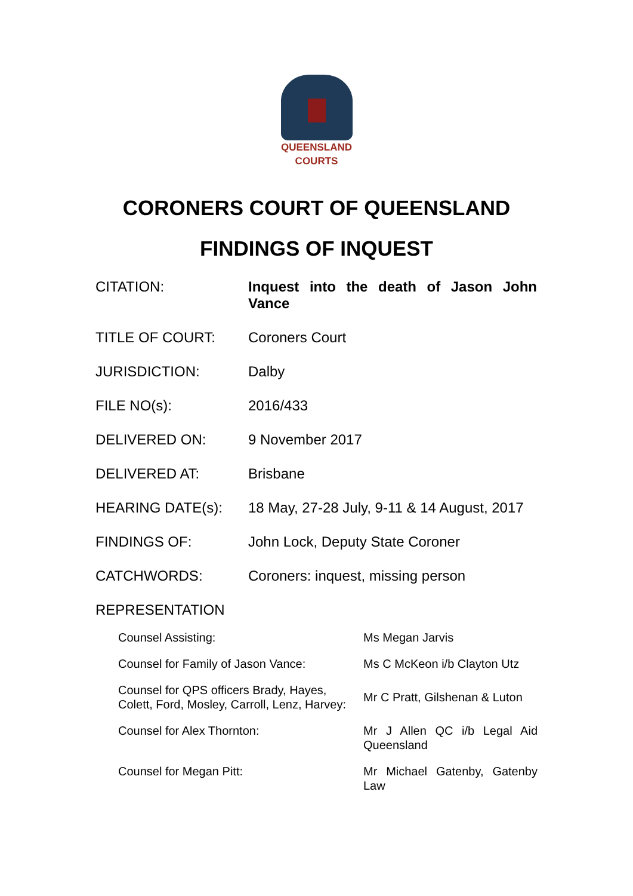QUEENSLAND
COURTS
CORONERS COURT OF QUEENSLAND
FINDINGS OF INQUEST
| CITATION: | Inquest into the death of Jason John Vance |
| TITLE OF COURT: | Coroners Court |
| JURISDICTION: | Dalby |
| FILE NO(s): | 2016/433 |
| DELIVERED ON: | 9 November 2017 |
| DELIVERED AT: | Brisbane |
| HEARING DATE(s): | 18 May, 27-28 July, 9-11 & 14 August, 2017 |
| FINDINGS OF: | John Lock, Deputy State Coroner |
| CATCHWORDS: | Coroners: inquest, missing person |
| REPRESENTATION | |
| Counsel Assisting: | Ms Megan Jarvis |
| Counsel for Family of Jason Vance: | Ms C McKeon i/b Clayton Utz |
| Counsel for QPS officers Brady, Hayes, Colett, Ford, Mosley, Carroll, Lenz, Harvey: | Mr C Pratt, Gilshenan & Luton |
| Counsel for Alex Thornton: | Mr J Allen QC i/b Legal Aid Queensland |
| Counsel for Megan Pitt: | Mr Michael Gatenby, Gatenby Law |